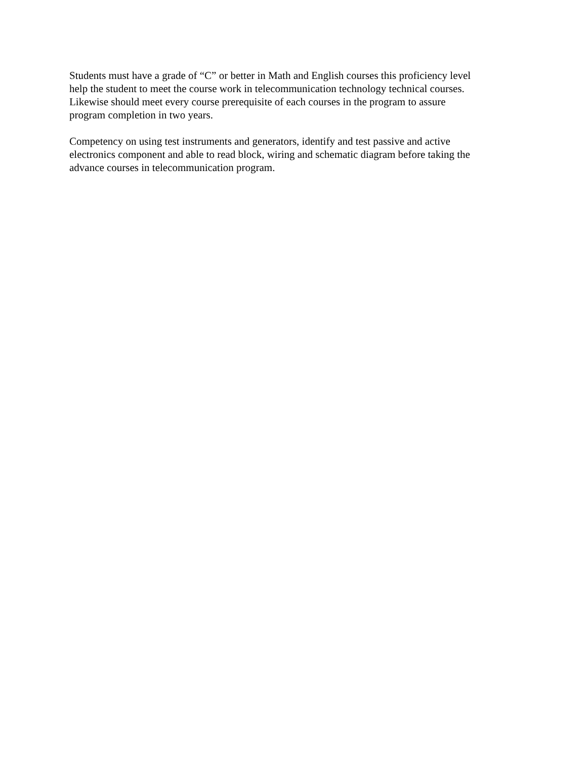Students must have a grade of “C” or better in Math and English courses this proficiency level
help the student to meet the course work in telecommunication technology technical courses.
Likewise should meet every course prerequisite of each courses in the program to assure
program completion in two years.
Competency on using test instruments and generators, identify and test passive and active
electronics component and able to read block, wiring and schematic diagram before taking the
advance courses in telecommunication program.